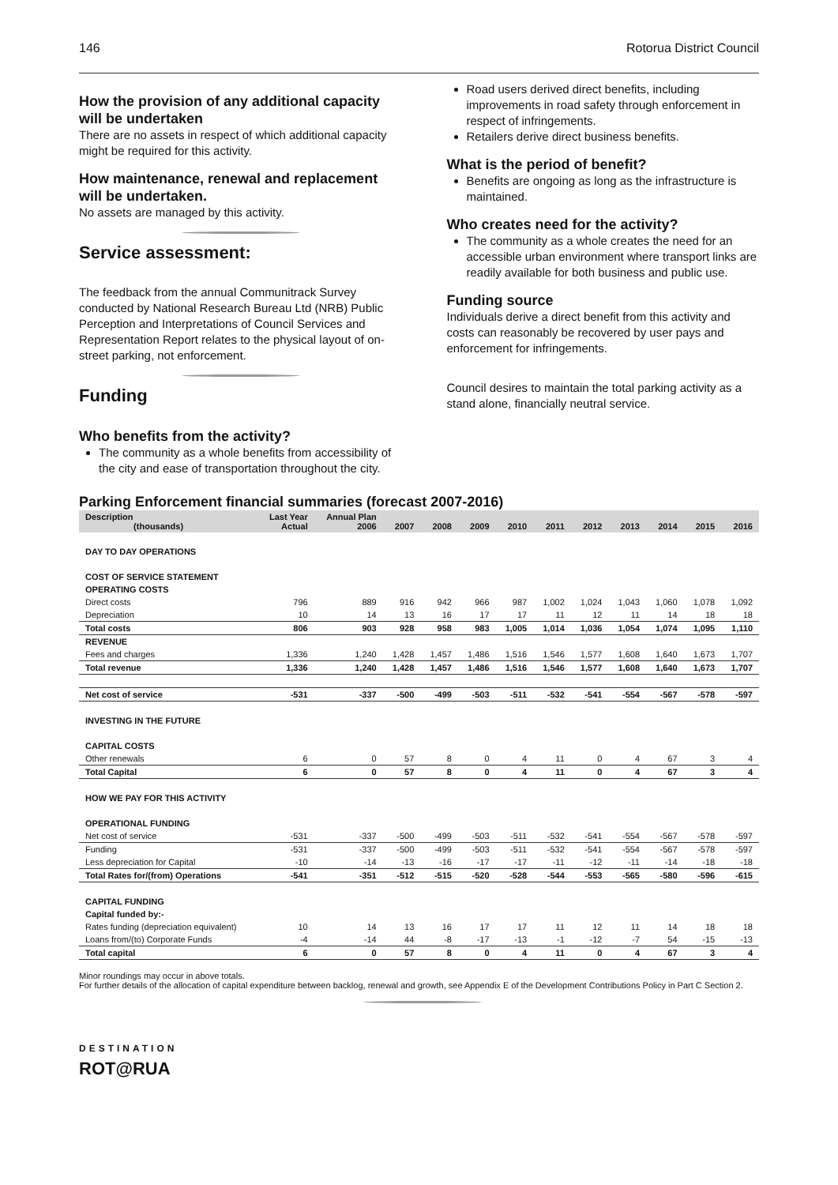146 Rotorua District Council
How the provision of any additional capacity will be undertaken
There are no assets in respect of which additional capacity might be required for this activity.
How maintenance, renewal and replacement will be undertaken.
No assets are managed by this activity.
Service assessment:
The feedback from the annual Communitrack Survey conducted by National Research Bureau Ltd (NRB) Public Perception and Interpretations of Council Services and Representation Report relates to the physical layout of on-street parking, not enforcement.
Funding
Who benefits from the activity?
The community as a whole benefits from accessibility of the city and ease of transportation throughout the city.
Road users derived direct benefits, including improvements in road safety through enforcement in respect of infringements.
Retailers derive direct business benefits.
What is the period of benefit?
Benefits are ongoing as long as the infrastructure is maintained.
Who creates need for the activity?
The community as a whole creates the need for an accessible urban environment where transport links are readily available for both business and public use.
Funding source
Individuals derive a direct benefit from this activity and costs can reasonably be recovered by user pays and enforcement for infringements.
Council desires to maintain the total parking activity as a stand alone, financially neutral service.
Parking Enforcement financial summaries (forecast 2007-2016)
| Description (thousands) | Last Year Actual | Annual Plan 2006 | 2007 | 2008 | 2009 | 2010 | 2011 | 2012 | 2013 | 2014 | 2015 | 2016 |
| --- | --- | --- | --- | --- | --- | --- | --- | --- | --- | --- | --- | --- |
| DAY TO DAY OPERATIONS | | | | | | | | | | | | |
| COST OF SERVICE STATEMENT | | | | | | | | | | | | |
| OPERATING COSTS | | | | | | | | | | | | |
| Direct costs | 796 | 889 | 916 | 942 | 966 | 987 | 1,002 | 1,024 | 1,043 | 1,060 | 1,078 | 1,092 |
| Depreciation | 10 | 14 | 13 | 16 | 17 | 17 | 11 | 12 | 11 | 14 | 18 | 18 |
| Total costs | 806 | 903 | 928 | 958 | 983 | 1,005 | 1,014 | 1,036 | 1,054 | 1,074 | 1,095 | 1,110 |
| REVENUE | | | | | | | | | | | | |
| Fees and charges | 1,336 | 1,240 | 1,428 | 1,457 | 1,486 | 1,516 | 1,546 | 1,577 | 1,608 | 1,640 | 1,673 | 1,707 |
| Total revenue | 1,336 | 1,240 | 1,428 | 1,457 | 1,486 | 1,516 | 1,546 | 1,577 | 1,608 | 1,640 | 1,673 | 1,707 |
| Net cost of service | -531 | -337 | -500 | -499 | -503 | -511 | -532 | -541 | -554 | -567 | -578 | -597 |
| INVESTING IN THE FUTURE | | | | | | | | | | | | |
| CAPITAL COSTS | | | | | | | | | | | | |
| Other renewals | 6 | 0 | 57 | 8 | 0 | 4 | 11 | 0 | 4 | 67 | 3 | 4 |
| Total Capital | 6 | 0 | 57 | 8 | 0 | 4 | 11 | 0 | 4 | 67 | 3 | 4 |
| HOW WE PAY FOR THIS ACTIVITY | | | | | | | | | | | | |
| OPERATIONAL FUNDING | | | | | | | | | | | | |
| Net cost of service | -531 | -337 | -500 | -499 | -503 | -511 | -532 | -541 | -554 | -567 | -578 | -597 |
| Funding | -531 | -337 | -500 | -499 | -503 | -511 | -532 | -541 | -554 | -567 | -578 | -597 |
| Less depreciation for Capital | -10 | -14 | -13 | -16 | -17 | -17 | -11 | -12 | -11 | -14 | -18 | -18 |
| Total Rates for/(from) Operations | -541 | -351 | -512 | -515 | -520 | -528 | -544 | -553 | -565 | -580 | -596 | -615 |
| CAPITAL FUNDING | | | | | | | | | | | | |
| Capital funded by:- | | | | | | | | | | | | |
| Rates funding (depreciation equivalent) | 10 | 14 | 13 | 16 | 17 | 17 | 11 | 12 | 11 | 14 | 18 | 18 |
| Loans from/(to) Corporate Funds | -4 | -14 | 44 | -8 | -17 | -13 | -1 | -12 | -7 | 54 | -15 | -13 |
| Total capital | 6 | 0 | 57 | 8 | 0 | 4 | 11 | 0 | 4 | 67 | 3 | 4 |
Minor roundings may occur in above totals.
For further details of the allocation of capital expenditure between backlog, renewal and growth, see Appendix E of the Development Contributions Policy in Part C Section 2.
DESTINATION
ROT@RUA